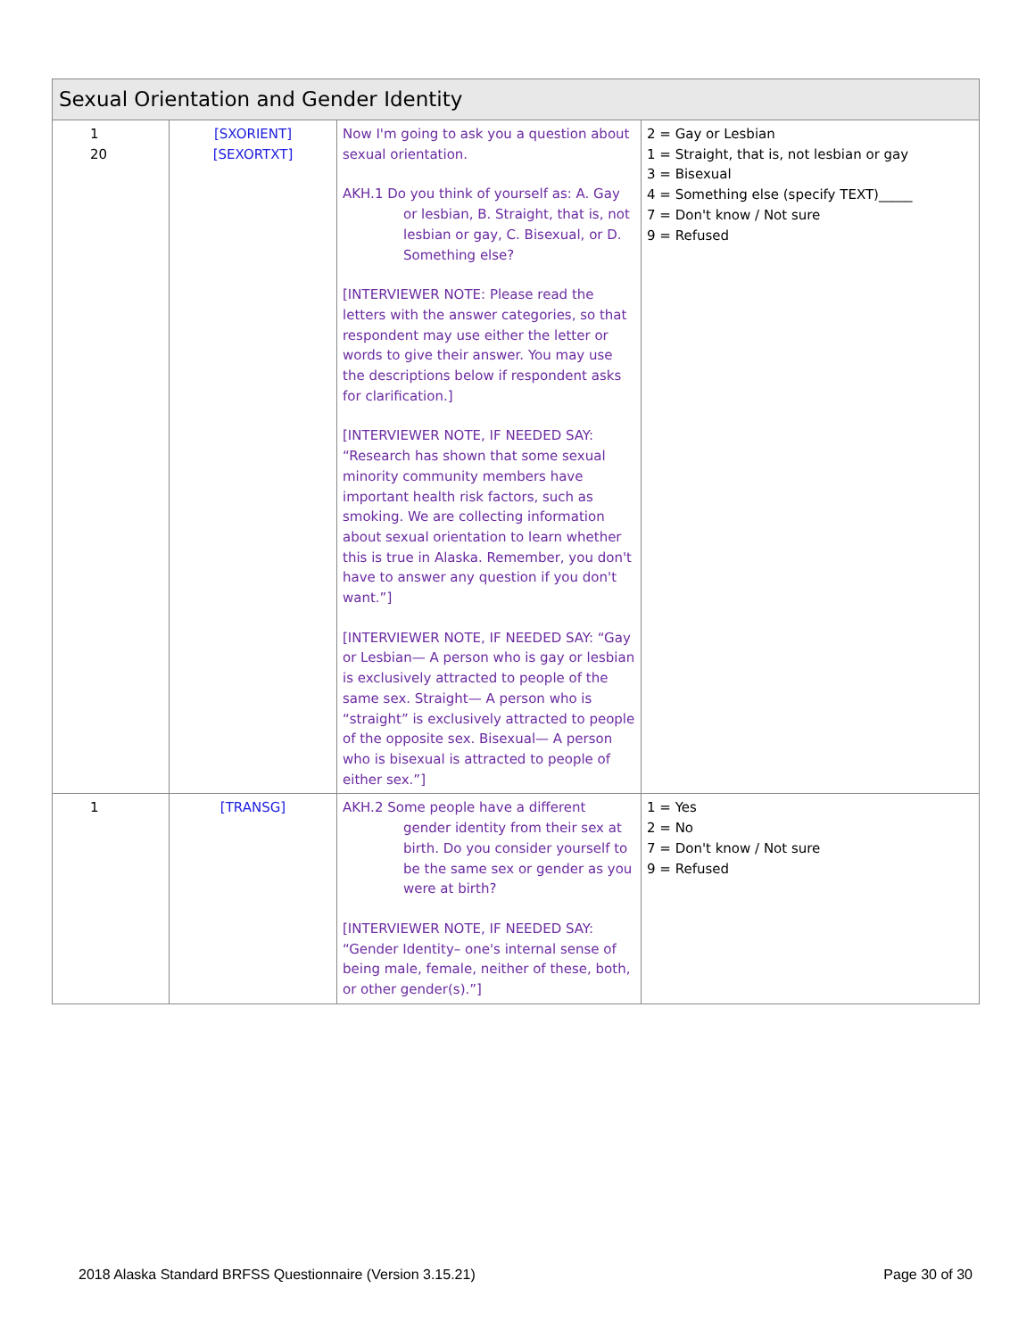| Sexual Orientation and Gender Identity | | | |
| 1 20 | [SXORIENT] [SEXORTXT] | Now I'm going to ask you a question about sexual orientation. AKH.1 Do you think of yourself as: A. Gay or lesbian, B. Straight, that is, not lesbian or gay, C. Bisexual, or D. Something else? [INTERVIEWER NOTE: Please read the letters with the answer categories, so that respondent may use either the letter or words to give their answer. You may use the descriptions below if respondent asks for clarification.] [INTERVIEWER NOTE, IF NEEDED SAY: “Research has shown that some sexual minority community members have important health risk factors, such as smoking. We are collecting information about sexual orientation to learn whether this is true in Alaska. Remember, you don't have to answer any question if you don't want.”] [INTERVIEWER NOTE, IF NEEDED SAY: “Gay or Lesbian— A person who is gay or lesbian is exclusively attracted to people of the same sex. Straight— A person who is “straight” is exclusively attracted to people of the opposite sex. Bisexual— A person who is bisexual is attracted to people of either sex.”] | 2 = Gay or Lesbian 1 = Straight, that is, not lesbian or gay 3 = Bisexual 4 = Something else (specify TEXT)_____ 7 = Don't know / Not sure 9 = Refused |
| 1 | [TRANSG] | AKH.2 Some people have a different gender identity from their sex at birth. Do you consider yourself to be the same sex or gender as you were at birth? [INTERVIEWER NOTE, IF NEEDED SAY: “Gender Identity– one's internal sense of being male, female, neither of these, both, or other gender(s).”] | 1 = Yes 2 = No 7 = Don't know / Not sure 9 = Refused |
2018 Alaska Standard BRFSS Questionnaire (Version 3.15.21) Page 30 of 30